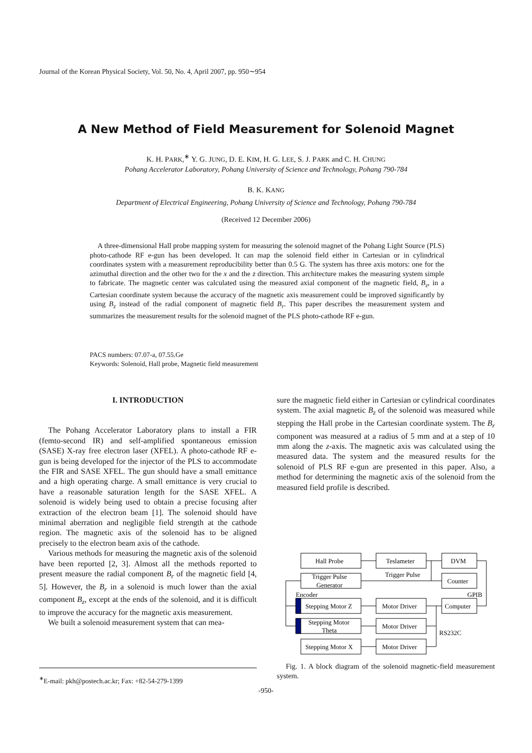Journal of the Korean Physical Society, Vol. 50, No. 4, April 2007, pp. 950∼954
A New Method of Field Measurement for Solenoid Magnet
K. H. PARK,<sup>∗</sup> Y. G. JUNG, D. E. KIM, H. G. LEE, S. J. PARK and C. H. CHUNG
Pohang Accelerator Laboratory, Pohang University of Science and Technology, Pohang 790-784
B. K. KANG
Department of Electrical Engineering, Pohang University of Science and Technology, Pohang 790-784
(Received 12 December 2006)
A three-dimensional Hall probe mapping system for measuring the solenoid magnet of the Pohang Light Source (PLS) photo-cathode RF e-gun has been developed. It can map the solenoid field either in Cartesian or in cylindrical coordinates system with a measurement reproducibility better than 0.5 G. The system has three axis motors: one for the azimuthal direction and the other two for the x and the z direction. This architecture makes the measuring system simple to fabricate. The magnetic center was calculated using the measured axial component of the magnetic field, B<sub>z</sub>, in a Cartesian coordinate system because the accuracy of the magnetic axis measurement could be improved significantly by using B<sub>z</sub> instead of the radial component of magnetic field B<sub>r</sub>. This paper describes the measurement system and summarizes the measurement results for the solenoid magnet of the PLS photo-cathode RF e-gun.
PACS numbers: 07.07-a, 07.55.Ge
Keywords: Solenoid, Hall probe, Magnetic field measurement
I. INTRODUCTION
The Pohang Accelerator Laboratory plans to install a FIR (femto-second IR) and self-amplified spontaneous emission (SASE) X-ray free electron laser (XFEL). A photo-cathode RF e-gun is being developed for the injector of the PLS to accommodate the FIR and SASE XFEL. The gun should have a small emittance and a high operating charge. A small emittance is very crucial to have a reasonable saturation length for the SASE XFEL. A solenoid is widely being used to obtain a precise focusing after extraction of the electron beam [1]. The solenoid should have minimal aberration and negligible field strength at the cathode region. The magnetic axis of the solenoid has to be aligned precisely to the electron beam axis of the cathode.
Various methods for measuring the magnetic axis of the solenoid have been reported [2, 3]. Almost all the methods reported to present measure the radial component B<sub>r</sub> of the magnetic field [4, 5]. However, the B<sub>r</sub> in a solenoid is much lower than the axial component B<sub>z</sub>, except at the ends of the solenoid, and it is difficult to improve the accuracy for the magnetic axis measurement.
We built a solenoid measurement system that can mea-
sure the magnetic field either in Cartesian or cylindrical coordinates system. The axial magnetic B<sub>z</sub> of the solenoid was measured while stepping the Hall probe in the Cartesian coordinate system. The B<sub>r</sub> component was measured at a radius of 5 mm and at a step of 10 mm along the z-axis. The magnetic axis was calculated using the measured data. The system and the measured results for the solenoid of PLS RF e-gun are presented in this paper. Also, a method for determining the magnetic axis of the solenoid from the measured field profile is described.
Hall Probe
Teslameter
DVM
Trigger Pulse
Generator
Trigger Pulse
Counter
Encoder
GPIB
Stepping Motor Z
Motor Driver
Computer
Stepping Motor
Theta
Motor Driver
RS232C
Stepping Motor X
Motor Driver
Fig. 1. A block diagram of the solenoid magnetic-field measurement system.
<sup>∗</sup>E-mail: pkh@postech.ac.kr; Fax: +82-54-279-1399
-950-